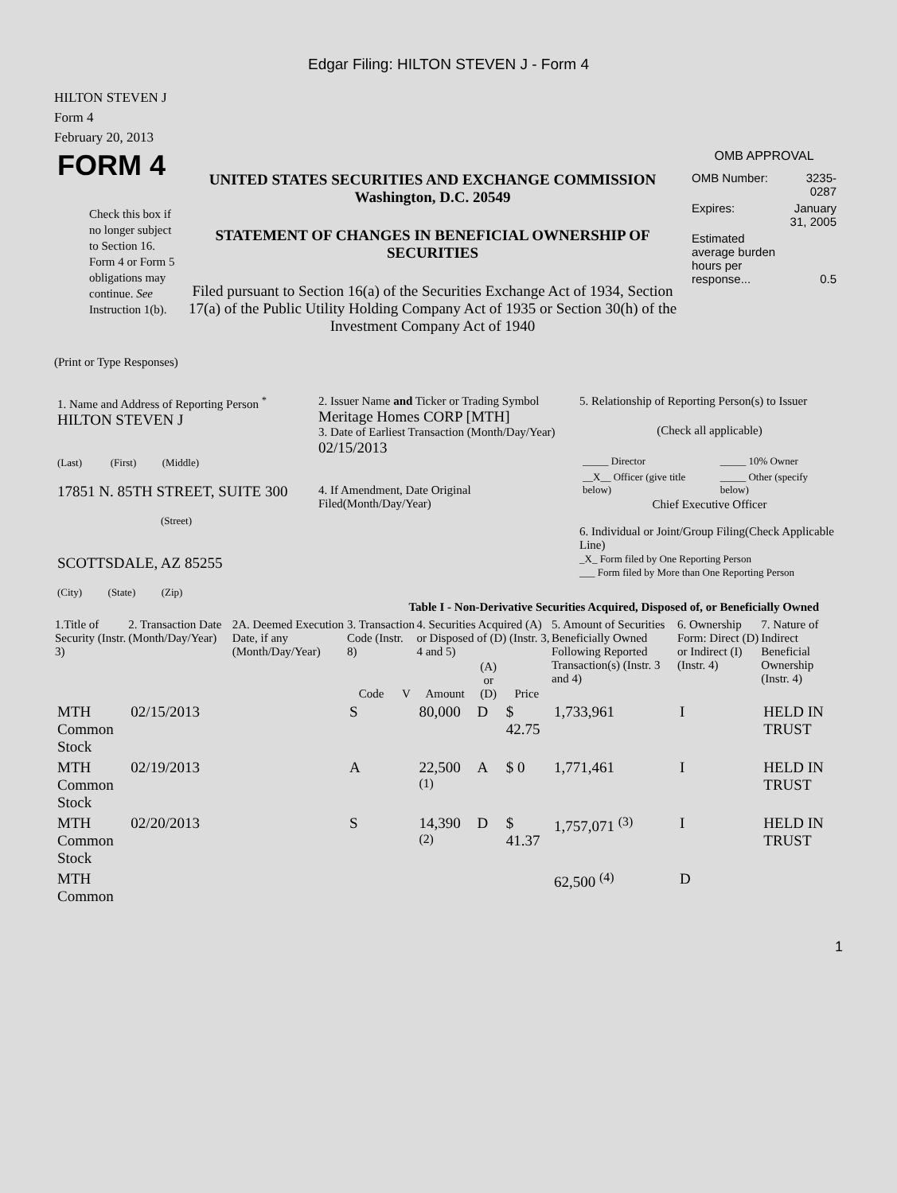Edgar Filing: HILTON STEVEN J - Form 4
HILTON STEVEN J
Form 4
February 20, 2013
| FORM 4 Check this box if no longer subject to Section 16. Form 4 or Form 5 obligations may continue. See Instruction 1(b). | UNITED STATES SECURITIES AND EXCHANGE COMMISSION Washington, D.C. 20549 STATEMENT OF CHANGES IN BENEFICIAL OWNERSHIP OF SECURITIES Filed pursuant to Section 16(a) of the Securities Exchange Act of 1934, Section 17(a) of the Public Utility Holding Company Act of 1935 or Section 30(h) of the Investment Company Act of 1940 | OMB APPROVAL / OMB Number: / 3235-0287 / / Expires: / January 31, 2005 / / Estimated average burden hours per response... / 0.5 / |
(Print or Type Responses)
| 1. Name and Address of Reporting Person <sup>*</sup> HILTON STEVEN J (Last) (First) (Middle) 17851 N. 85TH STREET, SUITE 300 (Street) SCOTTSDALE, AZ 85255 (City) (State) (Zip) | 2. Issuer Name and Ticker or Trading Symbol Meritage Homes CORP [MTH] 3. Date of Earliest Transaction (Month/Day/Year) 02/15/2013 4. If Amendment, Date Original Filed(Month/Day/Year) | 5. Relationship of Reporting Person(s) to Issuer (Check all applicable) / _____ Director / _____ 10% Owner / / __X__ Officer (give title below) / _____ Other (specify below) / Chief Executive Officer 6. Individual or Joint/Group Filing(Check Applicable Line) _X_ Form filed by One Reporting Person ___ Form filed by More than One Reporting Person |
Table I - Non-Derivative Securities Acquired, Disposed of, or Beneficially Owned
| 1.Title of Security (Instr. 3) | 2. Transaction Date (Month/Day/Year) | 2A. Deemed Execution Date, if any (Month/Day/Year) | 3. Transaction Code (Instr. 8) | | 4. Securities Acquired (A) or Disposed of (D) (Instr. 3, 4 and 5) | | | 5. Amount of Securities Beneficially Owned Following Reported Transaction(s) (Instr. 3 and 4) | 6. Ownership Form: Direct (D) or Indirect (I) (Instr. 4) | 7. Nature of Indirect Beneficial Ownership (Instr. 4) |
| --- | --- | --- | --- | --- | --- | --- | --- | --- | --- | --- |
| | | | Code | V | Amount | (A) or (D) | Price | | | |
| MTH Common Stock | 02/15/2013 | | S | | 80,000 | D | $ 42.75 | 1,733,961 | I | HELD IN TRUST |
| MTH Common Stock | 02/19/2013 | | A | | 22,500 <sup>(1)</sup> | A | $ 0 | 1,771,461 | I | HELD IN TRUST |
| MTH Common Stock | 02/20/2013 | | S | | 14,390 <sup>(2)</sup> | D | $ 41.37 | 1,757,071 <sup>(3)</sup> | I | HELD IN TRUST |
| MTH Common | | | | | | | | 62,500 <sup>(4)</sup> | D | |
1